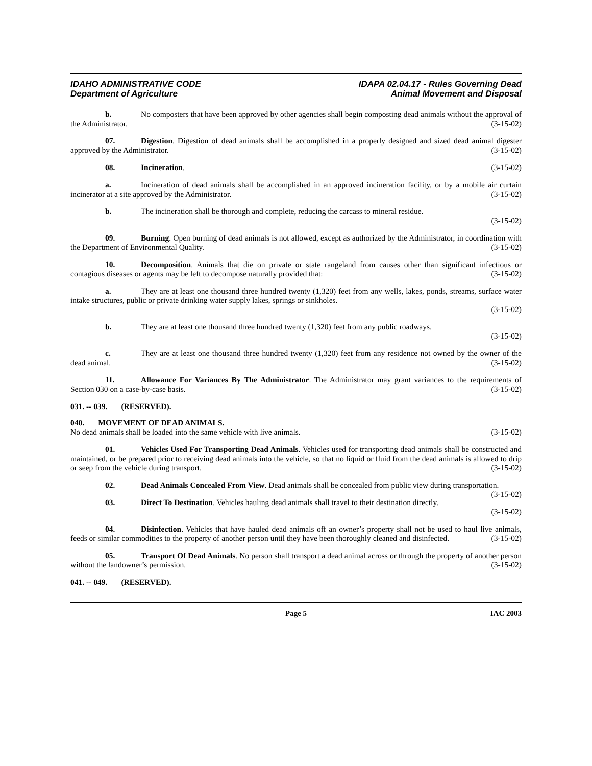IDAHO ADMINISTRATIVE CODE
Department of Agriculture
IDAPA 02.04.17 - Rules Governing Dead
Animal Movement and Disposal
b. No composters that have been approved by other agencies shall begin composting dead animals without the approval of the Administrator. (3-15-02)
07. Digestion. Digestion of dead animals shall be accomplished in a properly designed and sized dead animal digester approved by the Administrator. (3-15-02)
08. Incineration. (3-15-02)
a. Incineration of dead animals shall be accomplished in an approved incineration facility, or by a mobile air curtain incinerator at a site approved by the Administrator. (3-15-02)
b. The incineration shall be thorough and complete, reducing the carcass to mineral residue.
(3-15-02)
09. Burning. Open burning of dead animals is not allowed, except as authorized by the Administrator, in coordination with the Department of Environmental Quality. (3-15-02)
10. Decomposition. Animals that die on private or state rangeland from causes other than significant infectious or contagious diseases or agents may be left to decompose naturally provided that: (3-15-02)
a. They are at least one thousand three hundred twenty (1,320) feet from any wells, lakes, ponds, streams, surface water intake structures, public or private drinking water supply lakes, springs or sinkholes.
(3-15-02)
b. They are at least one thousand three hundred twenty (1,320) feet from any public roadways.
(3-15-02)
c. They are at least one thousand three hundred twenty (1,320) feet from any residence not owned by the owner of the dead animal. (3-15-02)
11. Allowance For Variances By The Administrator. The Administrator may grant variances to the requirements of Section 030 on a case-by-case basis. (3-15-02)
031. -- 039. (RESERVED).
040. MOVEMENT OF DEAD ANIMALS.
No dead animals shall be loaded into the same vehicle with live animals. (3-15-02)
01. Vehicles Used For Transporting Dead Animals. Vehicles used for transporting dead animals shall be constructed and maintained, or be prepared prior to receiving dead animals into the vehicle, so that no liquid or fluid from the dead animals is allowed to drip or seep from the vehicle during transport. (3-15-02)
02. Dead Animals Concealed From View. Dead animals shall be concealed from public view during transportation. (3-15-02)
03. Direct To Destination. Vehicles hauling dead animals shall travel to their destination directly.
(3-15-02)
04. Disinfection. Vehicles that have hauled dead animals off an owner’s property shall not be used to haul live animals, feeds or similar commodities to the property of another person until they have been thoroughly cleaned and disinfected. (3-15-02)
05. Transport Of Dead Animals. No person shall transport a dead animal across or through the property of another person without the landowner’s permission. (3-15-02)
041. -- 049. (RESERVED).
Page 5 IAC 2003